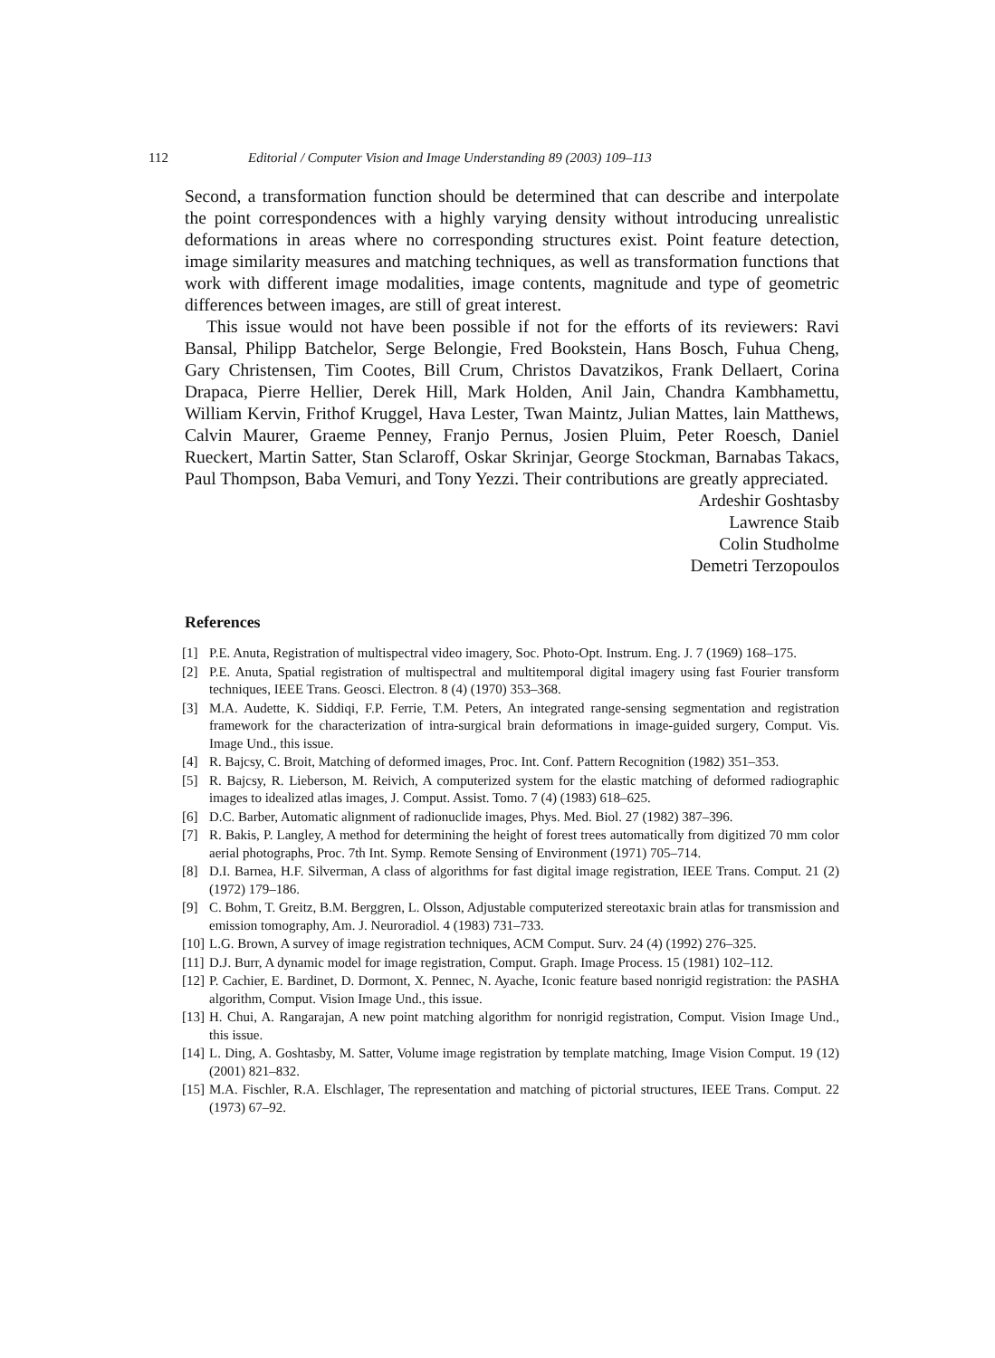112 Editorial / Computer Vision and Image Understanding 89 (2003) 109–113
Second, a transformation function should be determined that can describe and interpolate the point correspondences with a highly varying density without introducing unrealistic deformations in areas where no corresponding structures exist. Point feature detection, image similarity measures and matching techniques, as well as transformation functions that work with different image modalities, image contents, magnitude and type of geometric differences between images, are still of great interest.
This issue would not have been possible if not for the efforts of its reviewers: Ravi Bansal, Philipp Batchelor, Serge Belongie, Fred Bookstein, Hans Bosch, Fuhua Cheng, Gary Christensen, Tim Cootes, Bill Crum, Christos Davatzikos, Frank Dellaert, Corina Drapaca, Pierre Hellier, Derek Hill, Mark Holden, Anil Jain, Chandra Kambhamettu, William Kervin, Frithof Kruggel, Hava Lester, Twan Maintz, Julian Mattes, lain Matthews, Calvin Maurer, Graeme Penney, Franjo Pernus, Josien Pluim, Peter Roesch, Daniel Rueckert, Martin Satter, Stan Sclaroff, Oskar Skrinjar, George Stockman, Barnabas Takacs, Paul Thompson, Baba Vemuri, and Tony Yezzi. Their contributions are greatly appreciated.
Ardeshir Goshtasby
Lawrence Staib
Colin Studholme
Demetri Terzopoulos
References
[1] P.E. Anuta, Registration of multispectral video imagery, Soc. Photo-Opt. Instrum. Eng. J. 7 (1969) 168–175.
[2] P.E. Anuta, Spatial registration of multispectral and multitemporal digital imagery using fast Fourier transform techniques, IEEE Trans. Geosci. Electron. 8 (4) (1970) 353–368.
[3] M.A. Audette, K. Siddiqi, F.P. Ferrie, T.M. Peters, An integrated range-sensing segmentation and registration framework for the characterization of intra-surgical brain deformations in image-guided surgery, Comput. Vis. Image Und., this issue.
[4] R. Bajcsy, C. Broit, Matching of deformed images, Proc. Int. Conf. Pattern Recognition (1982) 351–353.
[5] R. Bajcsy, R. Lieberson, M. Reivich, A computerized system for the elastic matching of deformed radiographic images to idealized atlas images, J. Comput. Assist. Tomo. 7 (4) (1983) 618–625.
[6] D.C. Barber, Automatic alignment of radionuclide images, Phys. Med. Biol. 27 (1982) 387–396.
[7] R. Bakis, P. Langley, A method for determining the height of forest trees automatically from digitized 70 mm color aerial photographs, Proc. 7th Int. Symp. Remote Sensing of Environment (1971) 705–714.
[8] D.I. Barnea, H.F. Silverman, A class of algorithms for fast digital image registration, IEEE Trans. Comput. 21 (2) (1972) 179–186.
[9] C. Bohm, T. Greitz, B.M. Berggren, L. Olsson, Adjustable computerized stereotaxic brain atlas for transmission and emission tomography, Am. J. Neuroradiol. 4 (1983) 731–733.
[10] L.G. Brown, A survey of image registration techniques, ACM Comput. Surv. 24 (4) (1992) 276–325.
[11] D.J. Burr, A dynamic model for image registration, Comput. Graph. Image Process. 15 (1981) 102–112.
[12] P. Cachier, E. Bardinet, D. Dormont, X. Pennec, N. Ayache, Iconic feature based nonrigid registration: the PASHA algorithm, Comput. Vision Image Und., this issue.
[13] H. Chui, A. Rangarajan, A new point matching algorithm for nonrigid registration, Comput. Vision Image Und., this issue.
[14] L. Ding, A. Goshtasby, M. Satter, Volume image registration by template matching, Image Vision Comput. 19 (12) (2001) 821–832.
[15] M.A. Fischler, R.A. Elschlager, The representation and matching of pictorial structures, IEEE Trans. Comput. 22 (1973) 67–92.